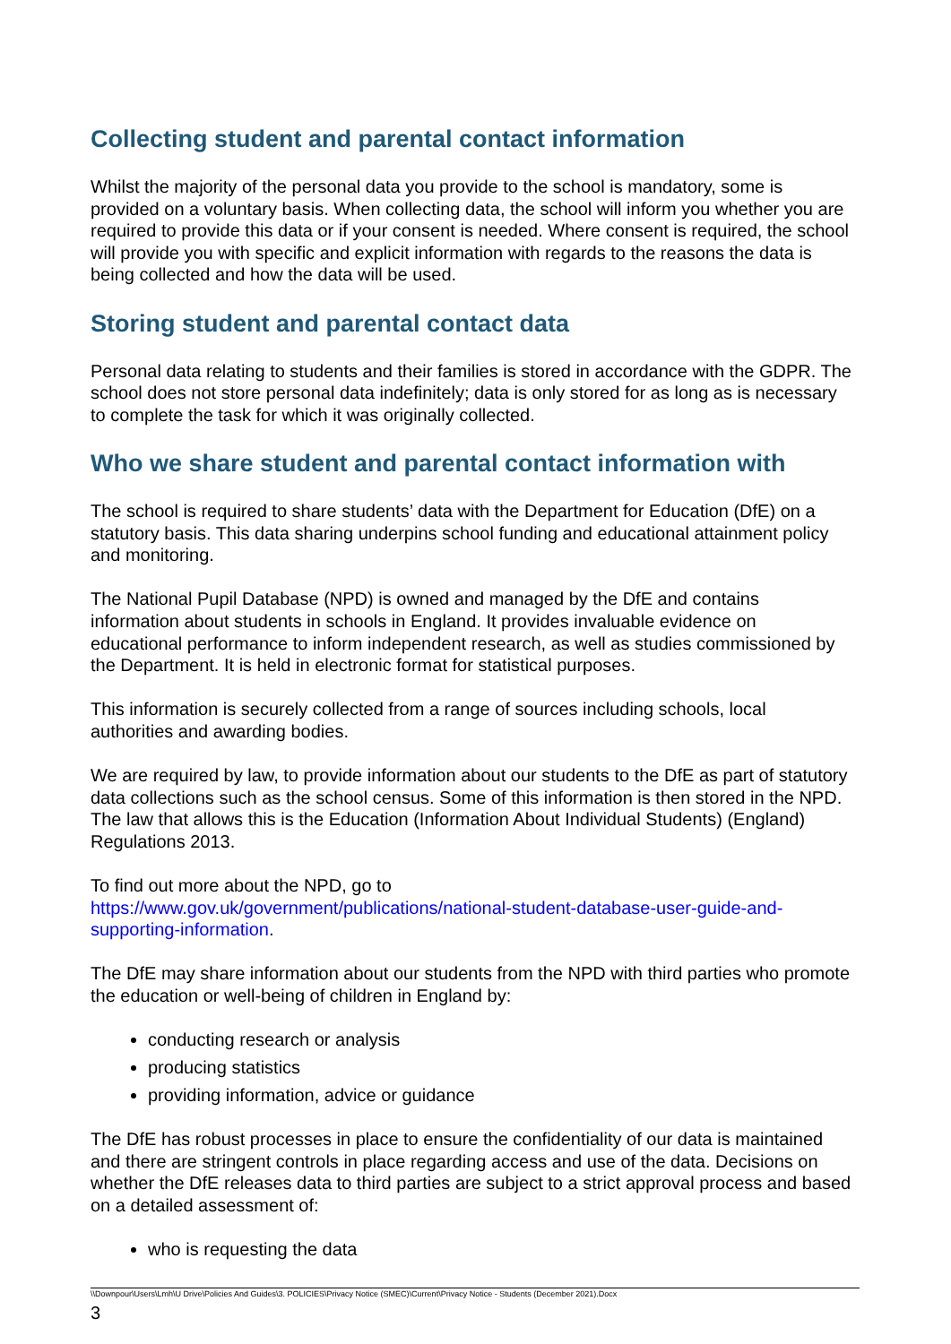Collecting student and parental contact information
Whilst the majority of the personal data you provide to the school is mandatory, some is provided on a voluntary basis. When collecting data, the school will inform you whether you are required to provide this data or if your consent is needed. Where consent is required, the school will provide you with specific and explicit information with regards to the reasons the data is being collected and how the data will be used.
Storing student and parental contact data
Personal data relating to students and their families is stored in accordance with the GDPR. The school does not store personal data indefinitely; data is only stored for as long as is necessary to complete the task for which it was originally collected.
Who we share student and parental contact information with
The school is required to share students’ data with the Department for Education (DfE) on a statutory basis. This data sharing underpins school funding and educational attainment policy and monitoring.
The National Pupil Database (NPD) is owned and managed by the DfE and contains information about students in schools in England. It provides invaluable evidence on educational performance to inform independent research, as well as studies commissioned by the Department. It is held in electronic format for statistical purposes.
This information is securely collected from a range of sources including schools, local authorities and awarding bodies.
We are required by law, to provide information about our students to the DfE as part of statutory data collections such as the school census. Some of this information is then stored in the NPD. The law that allows this is the Education (Information About Individual Students) (England) Regulations 2013.
To find out more about the NPD, go to
https://www.gov.uk/government/publications/national-student-database-user-guide-and-supporting-information.
The DfE may share information about our students from the NPD with third parties who promote the education or well-being of children in England by:
conducting research or analysis
producing statistics
providing information, advice or guidance
The DfE has robust processes in place to ensure the confidentiality of our data is maintained and there are stringent controls in place regarding access and use of the data. Decisions on whether the DfE releases data to third parties are subject to a strict approval process and based on a detailed assessment of:
who is requesting the data
\\Downpour\Users\Lmh\U Drive\Policies And Guides\3. POLICIES\Privacy Notice (SMEC)\Current\Privacy Notice - Students (December 2021).Docx
3